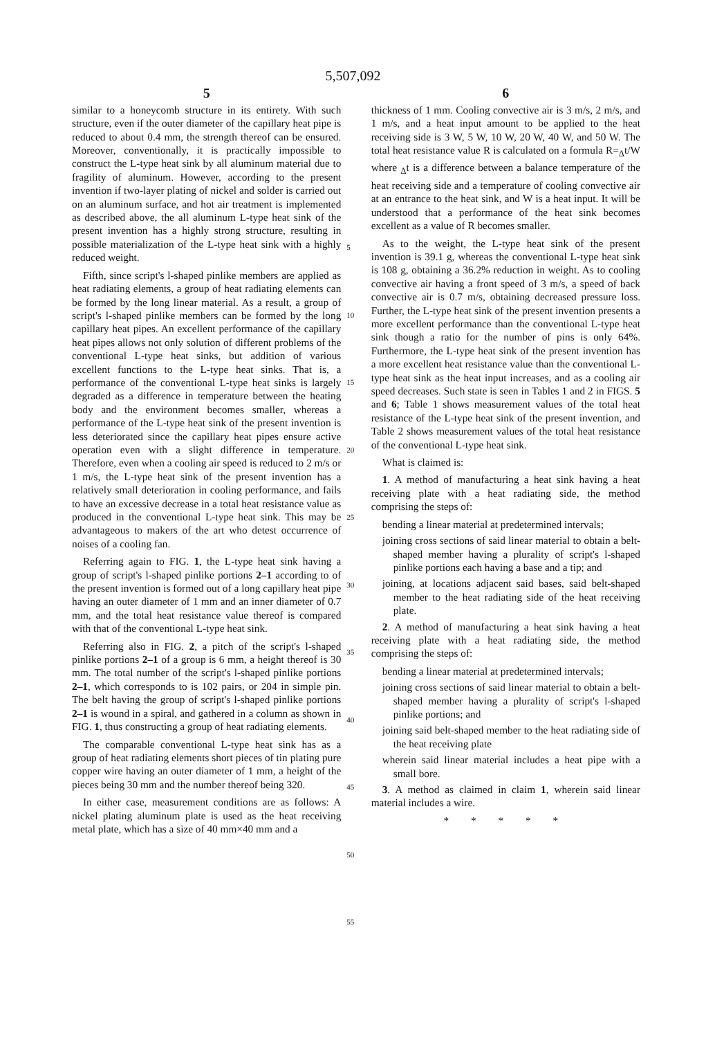5,507,092
5
similar to a honeycomb structure in its entirety. With such structure, even if the outer diameter of the capillary heat pipe is reduced to about 0.4 mm, the strength thereof can be ensured. Moreover, conventionally, it is practically impossible to construct the L-type heat sink by all aluminum material due to fragility of aluminum. However, according to the present invention if two-layer plating of nickel and solder is carried out on an aluminum surface, and hot air treatment is implemented as described above, the all aluminum L-type heat sink of the present invention has a highly strong structure, resulting in possible materialization of the L-type heat sink with a highly reduced weight.
Fifth, since script's l-shaped pinlike members are applied as heat radiating elements, a group of heat radiating elements can be formed by the long linear material. As a result, a group of script's l-shaped pinlike members can be formed by the long capillary heat pipes. An excellent performance of the capillary heat pipes allows not only solution of different problems of the conventional L-type heat sinks, but addition of various excellent functions to the L-type heat sinks. That is, a performance of the conventional L-type heat sinks is largely degraded as a difference in temperature between the heating body and the environment becomes smaller, whereas a performance of the L-type heat sink of the present invention is less deteriorated since the capillary heat pipes ensure active operation even with a slight difference in temperature. Therefore, even when a cooling air speed is reduced to 2 m/s or 1 m/s, the L-type heat sink of the present invention has a relatively small deterioration in cooling performance, and fails to have an excessive decrease in a total heat resistance value as produced in the conventional L-type heat sink. This may be advantageous to makers of the art who detest occurrence of noises of a cooling fan.
Referring again to FIG. 1, the L-type heat sink having a group of script's l-shaped pinlike portions 2–1 according to of the present invention is formed out of a long capillary heat pipe having an outer diameter of 1 mm and an inner diameter of 0.7 mm, and the total heat resistance value thereof is compared with that of the conventional L-type heat sink.
Referring also in FIG. 2, a pitch of the script's l-shaped pinlike portions 2–1 of a group is 6 mm, a height thereof is 30 mm. The total number of the script's l-shaped pinlike portions 2–1, which corresponds to is 102 pairs, or 204 in simple pin. The belt having the group of script's l-shaped pinlike portions 2–1 is wound in a spiral, and gathered in a column as shown in FIG. 1, thus constructing a group of heat radiating elements.
The comparable conventional L-type heat sink has as a group of heat radiating elements short pieces of tin plating pure copper wire having an outer diameter of 1 mm, a height of the pieces being 30 mm and the number thereof being 320.
In either case, measurement conditions are as follows: A nickel plating aluminum plate is used as the heat receiving metal plate, which has a size of 40 mm×40 mm and a
5
10
15
20
25
30
35
40
45
50
55
6
thickness of 1 mm. Cooling convective air is 3 m/s, 2 m/s, and 1 m/s, and a heat input amount to be applied to the heat receiving side is 3 W, 5 W, 10 W, 20 W, 40 W, and 50 W. The total heat resistance value R is calculated on a formula R=<sub>Δ</sub>t/W where <sub>Δ</sub>t is a difference between a balance temperature of the heat receiving side and a temperature of cooling convective air at an entrance to the heat sink, and W is a heat input. It will be understood that a performance of the heat sink becomes excellent as a value of R becomes smaller.
As to the weight, the L-type heat sink of the present invention is 39.1 g, whereas the conventional L-type heat sink is 108 g, obtaining a 36.2% reduction in weight. As to cooling convective air having a front speed of 3 m/s, a speed of back convective air is 0.7 m/s, obtaining decreased pressure loss. Further, the L-type heat sink of the present invention presents a more excellent performance than the conventional L-type heat sink though a ratio for the number of pins is only 64%. Furthermore, the L-type heat sink of the present invention has a more excellent heat resistance value than the conventional L-type heat sink as the heat input increases, and as a cooling air speed decreases. Such state is seen in Tables 1 and 2 in FIGS. 5 and 6; Table 1 shows measurement values of the total heat resistance of the L-type heat sink of the present invention, and Table 2 shows measurement values of the total heat resistance of the conventional L-type heat sink.
What is claimed is:
1. A method of manufacturing a heat sink having a heat receiving plate with a heat radiating side, the method comprising the steps of:
bending a linear material at predetermined intervals;
joining cross sections of said linear material to obtain a belt-shaped member having a plurality of script's l-shaped pinlike portions each having a base and a tip; and
joining, at locations adjacent said bases, said belt-shaped member to the heat radiating side of the heat receiving plate.
2. A method of manufacturing a heat sink having a heat receiving plate with a heat radiating side, the method comprising the steps of:
bending a linear material at predetermined intervals;
joining cross sections of said linear material to obtain a belt-shaped member having a plurality of script's l-shaped pinlike portions; and
joining said belt-shaped member to the heat radiating side of the heat receiving plate
wherein said linear material includes a heat pipe with a small bore.
3. A method as claimed in claim 1, wherein said linear material includes a wire.
* * * * *